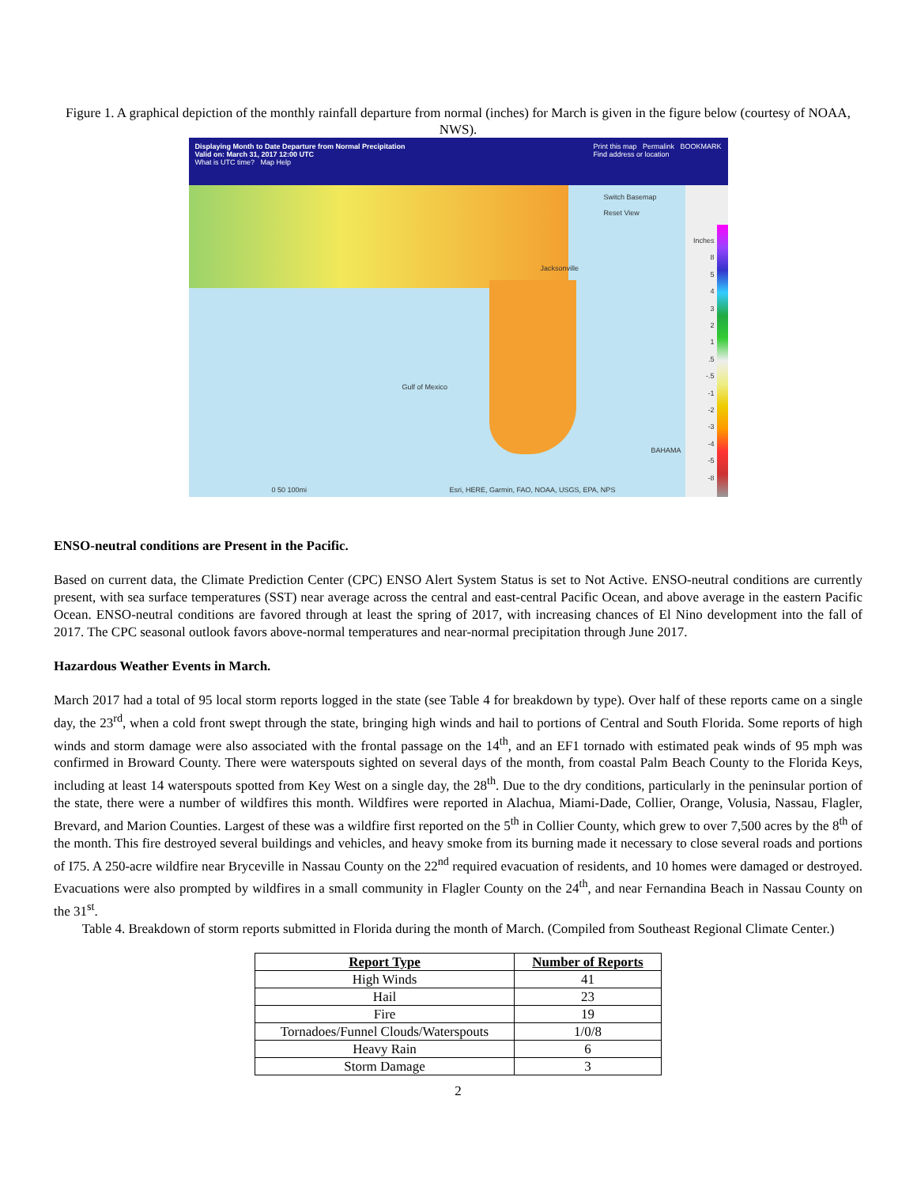Figure 1. A graphical depiction of the monthly rainfall departure from normal (inches) for March is given in the figure below (courtesy of NOAA, NWS).
Displaying Month to Date Departure from Normal Precipitation
Valid on: March 31, 2017 12:00 UTC
What is UTC time? Map Help
Print this map Permalink BOOKMARK
Find address or location
Switch Basemap
Reset View
Jacksonville
Gulf of Mexico
BAHAMA
0 50 100mi
Esri, HERE, Garmin, FAO, NOAA, USGS, EPA, NPS
Inches
8
5
4
3
2
1
.5
-.5
-1
-2
-3
-4
-5
-8
ENSO-neutral conditions are Present in the Pacific.
Based on current data, the Climate Prediction Center (CPC) ENSO Alert System Status is set to Not Active. ENSO-neutral conditions are currently present, with sea surface temperatures (SST) near average across the central and east-central Pacific Ocean, and above average in the eastern Pacific Ocean. ENSO-neutral conditions are favored through at least the spring of 2017, with increasing chances of El Nino development into the fall of 2017. The CPC seasonal outlook favors above-normal temperatures and near-normal precipitation through June 2017.
Hazardous Weather Events in March.
March 2017 had a total of 95 local storm reports logged in the state (see Table 4 for breakdown by type). Over half of these reports came on a single day, the 23<sup>rd</sup>, when a cold front swept through the state, bringing high winds and hail to portions of Central and South Florida. Some reports of high winds and storm damage were also associated with the frontal passage on the 14<sup>th</sup>, and an EF1 tornado with estimated peak winds of 95 mph was confirmed in Broward County. There were waterspouts sighted on several days of the month, from coastal Palm Beach County to the Florida Keys, including at least 14 waterspouts spotted from Key West on a single day, the 28<sup>th</sup>. Due to the dry conditions, particularly in the peninsular portion of the state, there were a number of wildfires this month. Wildfires were reported in Alachua, Miami-Dade, Collier, Orange, Volusia, Nassau, Flagler, Brevard, and Marion Counties. Largest of these was a wildfire first reported on the 5<sup>th</sup> in Collier County, which grew to over 7,500 acres by the 8<sup>th</sup> of the month. This fire destroyed several buildings and vehicles, and heavy smoke from its burning made it necessary to close several roads and portions of I75. A 250-acre wildfire near Bryceville in Nassau County on the 22<sup>nd</sup> required evacuation of residents, and 10 homes were damaged or destroyed. Evacuations were also prompted by wildfires in a small community in Flagler County on the 24<sup>th</sup>, and near Fernandina Beach in Nassau County on the 31<sup>st</sup>.
Table 4. Breakdown of storm reports submitted in Florida during the month of March. (Compiled from Southeast Regional Climate Center.)
| Report Type | Number of Reports |
| --- | --- |
| High Winds | 41 |
| Hail | 23 |
| Fire | 19 |
| Tornadoes/Funnel Clouds/Waterspouts | 1/0/8 |
| Heavy Rain | 6 |
| Storm Damage | 3 |
2